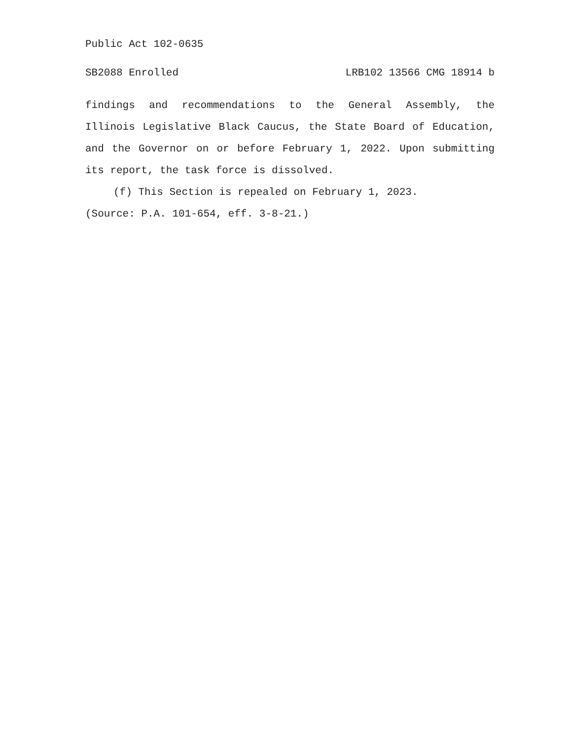Public Act 102-0635
SB2088 Enrolled LRB102 13566 CMG 18914 b
findings and recommendations to the General Assembly, the Illinois Legislative Black Caucus, the State Board of Education, and the Governor on or before February 1, 2022. Upon submitting its report, the task force is dissolved.
(f) This Section is repealed on February 1, 2023.
(Source: P.A. 101-654, eff. 3-8-21.)